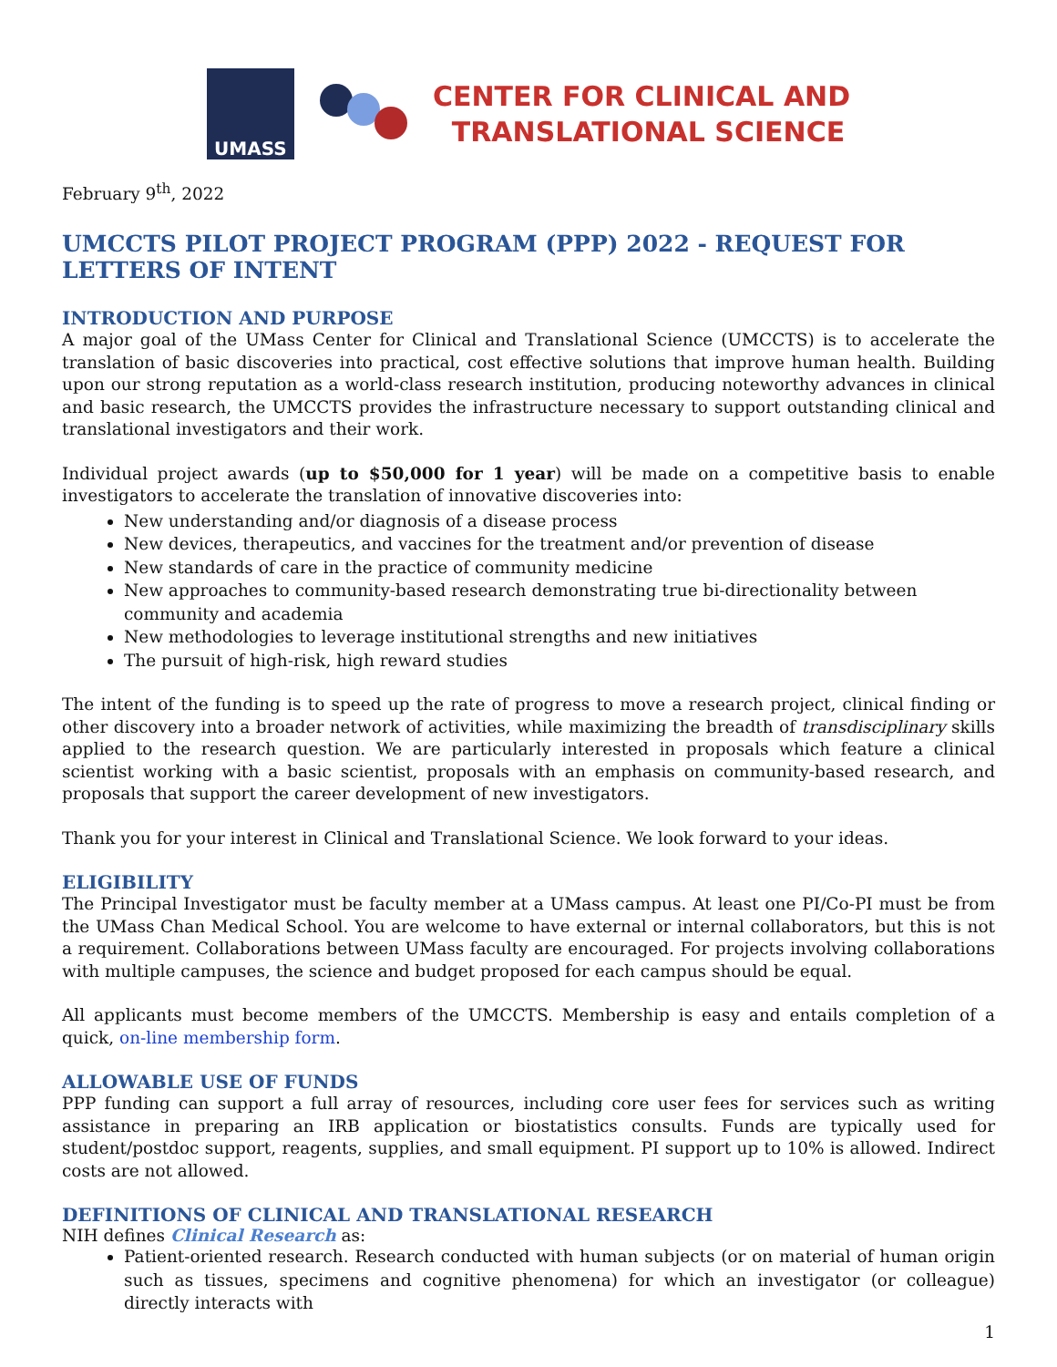UMASS
CENTER FOR CLINICAL AND
TRANSLATIONAL SCIENCE
February 9<sup>th</sup>, 2022
UMCCTS PILOT PROJECT PROGRAM (PPP) 2022 - REQUEST FOR LETTERS OF INTENT
INTRODUCTION AND PURPOSE
A major goal of the UMass Center for Clinical and Translational Science (UMCCTS) is to accelerate the translation of basic discoveries into practical, cost effective solutions that improve human health. Building upon our strong reputation as a world-class research institution, producing noteworthy advances in clinical and basic research, the UMCCTS provides the infrastructure necessary to support outstanding clinical and translational investigators and their work.
Individual project awards (up to $50,000 for 1 year) will be made on a competitive basis to enable investigators to accelerate the translation of innovative discoveries into:
New understanding and/or diagnosis of a disease process
New devices, therapeutics, and vaccines for the treatment and/or prevention of disease
New standards of care in the practice of community medicine
New approaches to community-based research demonstrating true bi-directionality between community and academia
New methodologies to leverage institutional strengths and new initiatives
The pursuit of high-risk, high reward studies
The intent of the funding is to speed up the rate of progress to move a research project, clinical finding or other discovery into a broader network of activities, while maximizing the breadth of transdisciplinary skills applied to the research question. We are particularly interested in proposals which feature a clinical scientist working with a basic scientist, proposals with an emphasis on community-based research, and proposals that support the career development of new investigators.
Thank you for your interest in Clinical and Translational Science. We look forward to your ideas.
ELIGIBILITY
The Principal Investigator must be faculty member at a UMass campus. At least one PI/Co-PI must be from the UMass Chan Medical School. You are welcome to have external or internal collaborators, but this is not a requirement. Collaborations between UMass faculty are encouraged. For projects involving collaborations with multiple campuses, the science and budget proposed for each campus should be equal.
All applicants must become members of the UMCCTS. Membership is easy and entails completion of a quick, on-line membership form.
ALLOWABLE USE OF FUNDS
PPP funding can support a full array of resources, including core user fees for services such as writing assistance in preparing an IRB application or biostatistics consults. Funds are typically used for student/postdoc support, reagents, supplies, and small equipment. PI support up to 10% is allowed. Indirect costs are not allowed.
DEFINITIONS OF CLINICAL AND TRANSLATIONAL RESEARCH
NIH defines Clinical Research as:
Patient-oriented research. Research conducted with human subjects (or on material of human origin such as tissues, specimens and cognitive phenomena) for which an investigator (or colleague) directly interacts with
1